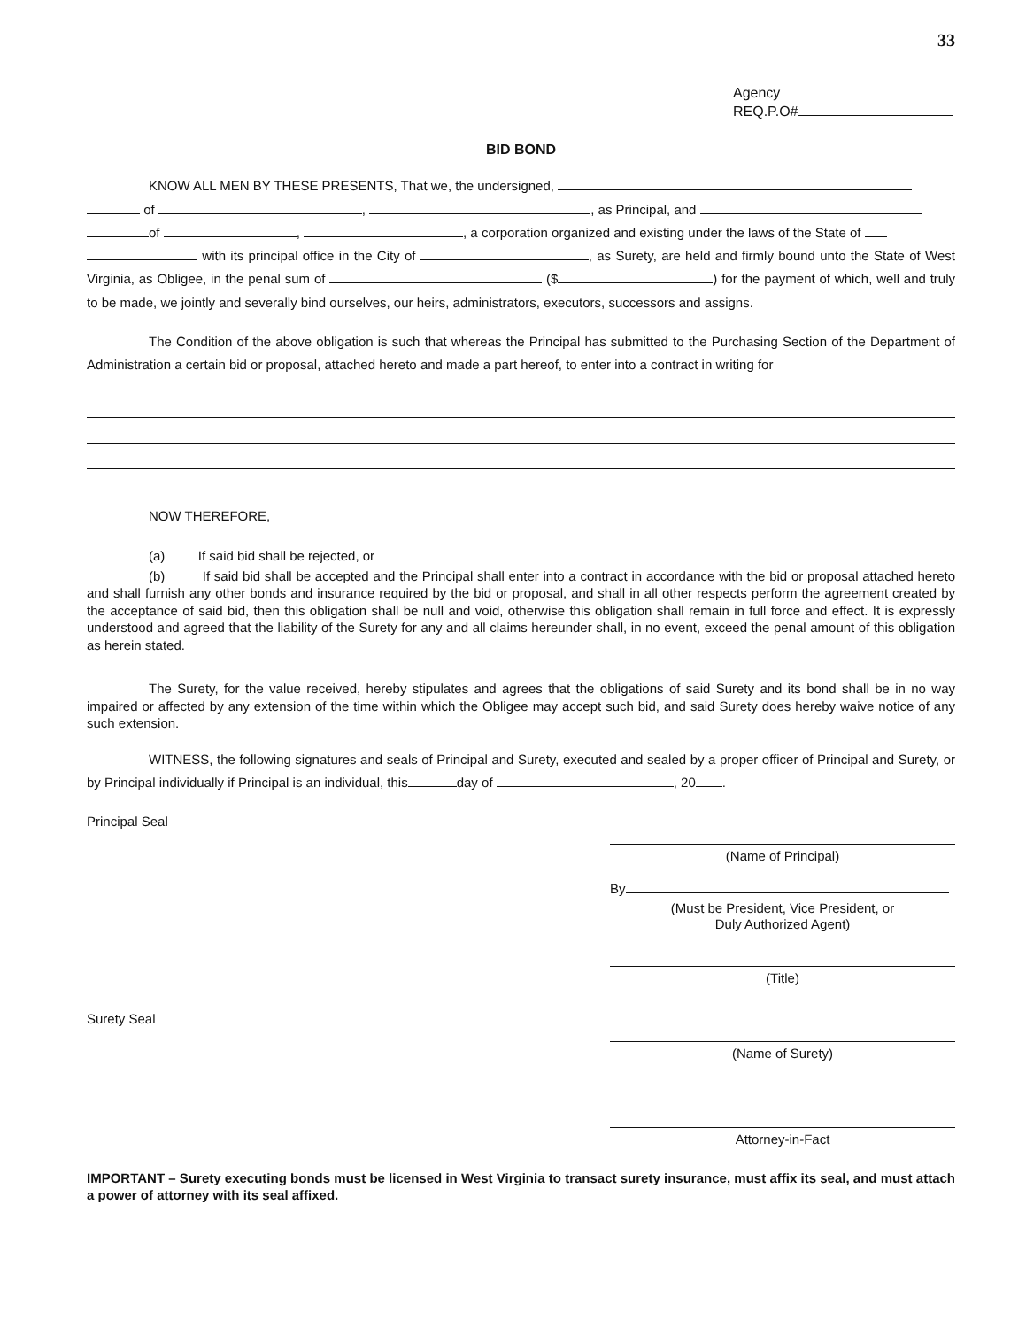33
Agency
REQ.P.O#
BID BOND
KNOW ALL MEN BY THESE PRESENTS, That we, the undersigned,
of , , as Principal, and
of , , a corporation organized and existing under the laws of the State of
with its principal office in the City of , as Surety, are held and firmly bound unto the State of West Virginia, as Obligee, in the penal sum of ($ ) for the payment of which, well and truly to be made, we jointly and severally bind ourselves, our heirs, administrators, executors, successors and assigns.
The Condition of the above obligation is such that whereas the Principal has submitted to the Purchasing Section of the Department of Administration a certain bid or proposal, attached hereto and made a part hereof, to enter into a contract in writing for
NOW THEREFORE,
(a) If said bid shall be rejected, or
(b) If said bid shall be accepted and the Principal shall enter into a contract in accordance with the bid or proposal attached hereto and shall furnish any other bonds and insurance required by the bid or proposal, and shall in all other respects perform the agreement created by the acceptance of said bid, then this obligation shall be null and void, otherwise this obligation shall remain in full force and effect. It is expressly understood and agreed that the liability of the Surety for any and all claims hereunder shall, in no event, exceed the penal amount of this obligation as herein stated.
The Surety, for the value received, hereby stipulates and agrees that the obligations of said Surety and its bond shall be in no way impaired or affected by any extension of the time within which the Obligee may accept such bid, and said Surety does hereby waive notice of any such extension.
WITNESS, the following signatures and seals of Principal and Surety, executed and sealed by a proper officer of Principal and Surety, or by Principal individually if Principal is an individual, this day of , 20 .
Principal Seal (Name of Principal)
By
(Must be President, Vice President, or
Duly Authorized Agent)
(Title)
Surety Seal (Name of Surety)
Attorney-in-Fact
IMPORTANT – Surety executing bonds must be licensed in West Virginia to transact surety insurance, must affix its seal, and must attach a power of attorney with its seal affixed.